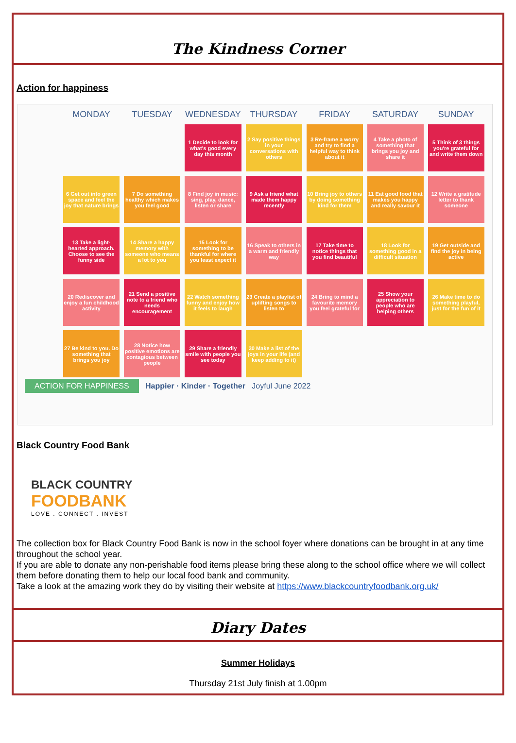The Kindness Corner
Action for happiness
| MONDAY | TUESDAY | WEDNESDAY | THURSDAY | FRIDAY | SATURDAY | SUNDAY |
| --- | --- | --- | --- | --- | --- | --- |
| | | 1 Decide to look for what's good every day this month | 2 Say positive things in your conversations with others | 3 Re-frame a worry and try to find a helpful way to think about it | 4 Take a photo of something that brings you joy and share it | 5 Think of 3 things you're grateful for and write them down |
| 6 Get out into green space and feel the joy that nature brings | 7 Do something healthy which makes you feel good | 8 Find joy in music: sing, play, dance, listen or share | 9 Ask a friend what made them happy recently | 10 Bring joy to others by doing something kind for them | 11 Eat good food that makes you happy and really savour it | 12 Write a gratitude letter to thank someone |
| 13 Take a light-hearted approach. Choose to see the funny side | 14 Share a happy memory with someone who means a lot to you | 15 Look for something to be thankful for where you least expect it | 16 Speak to others in a warm and friendly way | 17 Take time to notice things that you find beautiful | 18 Look for something good in a difficult situation | 19 Get outside and find the joy in being active |
| 20 Rediscover and enjoy a fun childhood activity | 21 Send a positive note to a friend who needs encouragement | 22 Watch something funny and enjoy how it feels to laugh | 23 Create a playlist of uplifting songs to listen to | 24 Bring to mind a favourite memory you feel grateful for | 25 Show your appreciation to people who are helping others | 26 Make time to do something playful, just for the fun of it |
| 27 Be kind to you. Do something that brings you joy | 28 Notice how positive emotions are contagious between people | 29 Share a friendly smile with people you see today | 30 Make a list of the joys in your life (and keep adding to it) | | | |
ACTION FOR HAPPINESS Happier · Kinder · Together Joyful June 2022
Black Country Food Bank
BLACK COUNTRY
FOODBANK
LOVE . CONNECT . INVEST
The collection box for Black Country Food Bank is now in the school foyer where donations can be brought in at any time throughout the school year.
If you are able to donate any non-perishable food items please bring these along to the school office where we will collect them before donating them to help our local food bank and community.
Take a look at the amazing work they do by visiting their website at https://www.blackcountryfoodbank.org.uk/
Diary Dates
Summer Holidays
Thursday 21st July finish at 1.00pm